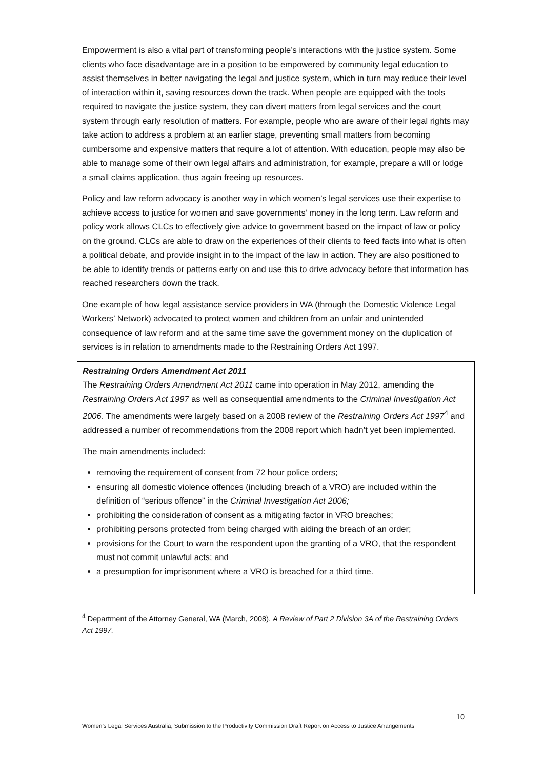Empowerment is also a vital part of transforming people’s interactions with the justice system. Some clients who face disadvantage are in a position to be empowered by community legal education to assist themselves in better navigating the legal and justice system, which in turn may reduce their level of interaction within it, saving resources down the track. When people are equipped with the tools required to navigate the justice system, they can divert matters from legal services and the court system through early resolution of matters. For example, people who are aware of their legal rights may take action to address a problem at an earlier stage, preventing small matters from becoming cumbersome and expensive matters that require a lot of attention. With education, people may also be able to manage some of their own legal affairs and administration, for example, prepare a will or lodge a small claims application, thus again freeing up resources.
Policy and law reform advocacy is another way in which women’s legal services use their expertise to achieve access to justice for women and save governments’ money in the long term. Law reform and policy work allows CLCs to effectively give advice to government based on the impact of law or policy on the ground. CLCs are able to draw on the experiences of their clients to feed facts into what is often a political debate, and provide insight in to the impact of the law in action. They are also positioned to be able to identify trends or patterns early on and use this to drive advocacy before that information has reached researchers down the track.
One example of how legal assistance service providers in WA (through the Domestic Violence Legal Workers’ Network) advocated to protect women and children from an unfair and unintended consequence of law reform and at the same time save the government money on the duplication of services is in relation to amendments made to the Restraining Orders Act 1997.
Restraining Orders Amendment Act 2011
The Restraining Orders Amendment Act 2011 came into operation in May 2012, amending the Restraining Orders Act 1997 as well as consequential amendments to the Criminal Investigation Act 2006. The amendments were largely based on a 2008 review of the Restraining Orders Act 1997<sup>4</sup> and addressed a number of recommendations from the 2008 report which hadn’t yet been implemented.
The main amendments included:
removing the requirement of consent from 72 hour police orders;
ensuring all domestic violence offences (including breach of a VRO) are included within the definition of “serious offence” in the Criminal Investigation Act 2006;
prohibiting the consideration of consent as a mitigating factor in VRO breaches;
prohibiting persons protected from being charged with aiding the breach of an order;
provisions for the Court to warn the respondent upon the granting of a VRO, that the respondent must not commit unlawful acts; and
a presumption for imprisonment where a VRO is breached for a third time.
<sup>4</sup> Department of the Attorney General, WA (March, 2008). A Review of Part 2 Division 3A of the Restraining Orders Act 1997.
10
Women’s Legal Services Australia, Submission to the Productivity Commission Draft Report on Access to Justice Arrangements